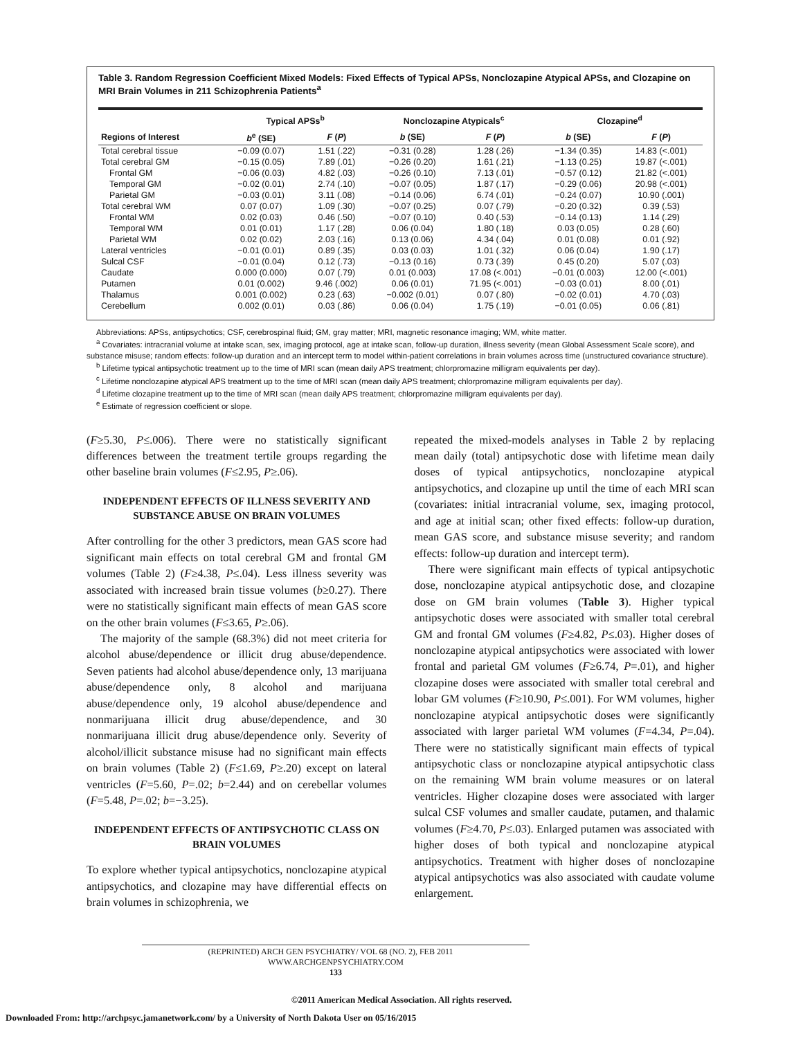Table 3. Random Regression Coefficient Mixed Models: Fixed Effects of Typical APSs, Nonclozapine Atypical APSs, and Clozapine on MRI Brain Volumes in 211 Schizophrenia Patients<sup>a</sup>
| | Typical APSs<sup>b</sup> | | Nonclozapine Atypicals<sup>c</sup> | | Clozapine<sup>d</sup> | |
| --- | --- | --- | --- | --- | --- | --- |
| Regions of Interest | b<sup>e</sup> (SE) | F ( P ) | b (SE) | F ( P ) | b (SE) | F ( P ) |
| Total cerebral tissue | −0.09 (0.07) | 1.51 (.22) | −0.31 (0.28) | 1.28 (.26) | −1.34 (0.35) | 14.83 (<.001) |
| Total cerebral GM | −0.15 (0.05) | 7.89 (.01) | −0.26 (0.20) | 1.61 (.21) | −1.13 (0.25) | 19.87 (<.001) |
| Frontal GM | −0.06 (0.03) | 4.82 (.03) | −0.26 (0.10) | 7.13 (.01) | −0.57 (0.12) | 21.82 (<.001) |
| Temporal GM | −0.02 (0.01) | 2.74 (.10) | −0.07 (0.05) | 1.87 (.17) | −0.29 (0.06) | 20.98 (<.001) |
| Parietal GM | −0.03 (0.01) | 3.11 (.08) | −0.14 (0.06) | 6.74 (.01) | −0.24 (0.07) | 10.90 (.001) |
| Total cerebral WM | 0.07 (0.07) | 1.09 (.30) | −0.07 (0.25) | 0.07 (.79) | −0.20 (0.32) | 0.39 (.53) |
| Frontal WM | 0.02 (0.03) | 0.46 (.50) | −0.07 (0.10) | 0.40 (.53) | −0.14 (0.13) | 1.14 (.29) |
| Temporal WM | 0.01 (0.01) | 1.17 (.28) | 0.06 (0.04) | 1.80 (.18) | 0.03 (0.05) | 0.28 (.60) |
| Parietal WM | 0.02 (0.02) | 2.03 (.16) | 0.13 (0.06) | 4.34 (.04) | 0.01 (0.08) | 0.01 (.92) |
| Lateral ventricles | −0.01 (0.01) | 0.89 (.35) | 0.03 (0.03) | 1.01 (.32) | 0.06 (0.04) | 1.90 (.17) |
| Sulcal CSF | −0.01 (0.04) | 0.12 (.73) | −0.13 (0.16) | 0.73 (.39) | 0.45 (0.20) | 5.07 (.03) |
| Caudate | 0.000 (0.000) | 0.07 (.79) | 0.01 (0.003) | 17.08 (<.001) | −0.01 (0.003) | 12.00 (<.001) |
| Putamen | 0.01 (0.002) | 9.46 (.002) | 0.06 (0.01) | 71.95 (<.001) | −0.03 (0.01) | 8.00 (.01) |
| Thalamus | 0.001 (0.002) | 0.23 (.63) | −0.002 (0.01) | 0.07 (.80) | −0.02 (0.01) | 4.70 (.03) |
| Cerebellum | 0.002 (0.01) | 0.03 (.86) | 0.06 (0.04) | 1.75 (.19) | −0.01 (0.05) | 0.06 (.81) |
Abbreviations: APSs, antipsychotics; CSF, cerebrospinal fluid; GM, gray matter; MRI, magnetic resonance imaging; WM, white matter.
<sup>a</sup> Covariates: intracranial volume at intake scan, sex, imaging protocol, age at intake scan, follow-up duration, illness severity (mean Global Assessment Scale score), and substance misuse; random effects: follow-up duration and an intercept term to model within-patient correlations in brain volumes across time (unstructured covariance structure).
<sup>b</sup> Lifetime typical antipsychotic treatment up to the time of MRI scan (mean daily APS treatment; chlorpromazine milligram equivalents per day).
<sup>c</sup> Lifetime nonclozapine atypical APS treatment up to the time of MRI scan (mean daily APS treatment; chlorpromazine milligram equivalents per day).
<sup>d</sup> Lifetime clozapine treatment up to the time of MRI scan (mean daily APS treatment; chlorpromazine milligram equivalents per day).
<sup>e</sup> Estimate of regression coefficient or slope.
(F≥5.30, P≤.006). There were no statistically significant differences between the treatment tertile groups regarding the other baseline brain volumes (F≤2.95, P≥.06).
INDEPENDENT EFFECTS OF ILLNESS SEVERITY AND SUBSTANCE ABUSE ON BRAIN VOLUMES
After controlling for the other 3 predictors, mean GAS score had significant main effects on total cerebral GM and frontal GM volumes (Table 2) (F≥4.38, P≤.04). Less illness severity was associated with increased brain tissue volumes (b≥0.27). There were no statistically significant main effects of mean GAS score on the other brain volumes (F≤3.65, P≥.06).
The majority of the sample (68.3%) did not meet criteria for alcohol abuse/dependence or illicit drug abuse/dependence. Seven patients had alcohol abuse/dependence only, 13 marijuana abuse/dependence only, 8 alcohol and marijuana abuse/dependence only, 19 alcohol abuse/dependence and nonmarijuana illicit drug abuse/dependence, and 30 nonmarijuana illicit drug abuse/dependence only. Severity of alcohol/illicit substance misuse had no significant main effects on brain volumes (Table 2) (F≤1.69, P≥.20) except on lateral ventricles (F=5.60, P=.02; b=2.44) and on cerebellar volumes (F=5.48, P=.02; b=−3.25).
INDEPENDENT EFFECTS OF ANTIPSYCHOTIC CLASS ON BRAIN VOLUMES
To explore whether typical antipsychotics, nonclozapine atypical antipsychotics, and clozapine may have differential effects on brain volumes in schizophrenia, we
repeated the mixed-models analyses in Table 2 by replacing mean daily (total) antipsychotic dose with lifetime mean daily doses of typical antipsychotics, nonclozapine atypical antipsychotics, and clozapine up until the time of each MRI scan (covariates: initial intracranial volume, sex, imaging protocol, and age at initial scan; other fixed effects: follow-up duration, mean GAS score, and substance misuse severity; and random effects: follow-up duration and intercept term).
There were significant main effects of typical antipsychotic dose, nonclozapine atypical antipsychotic dose, and clozapine dose on GM brain volumes (Table 3). Higher typical antipsychotic doses were associated with smaller total cerebral GM and frontal GM volumes (F≥4.82, P≤.03). Higher doses of nonclozapine atypical antipsychotics were associated with lower frontal and parietal GM volumes (F≥6.74, P=.01), and higher clozapine doses were associated with smaller total cerebral and lobar GM volumes (F≥10.90, P≤.001). For WM volumes, higher nonclozapine atypical antipsychotic doses were significantly associated with larger parietal WM volumes (F=4.34, P=.04). There were no statistically significant main effects of typical antipsychotic class or nonclozapine atypical antipsychotic class on the remaining WM brain volume measures or on lateral ventricles. Higher clozapine doses were associated with larger sulcal CSF volumes and smaller caudate, putamen, and thalamic volumes (F≥4.70, P≤.03). Enlarged putamen was associated with higher doses of both typical and nonclozapine atypical antipsychotics. Treatment with higher doses of nonclozapine atypical antipsychotics was also associated with caudate volume enlargement.
(REPRINTED) ARCH GEN PSYCHIATRY/ VOL 68 (NO. 2), FEB 2011 WWW.ARCHGENPSYCHIATRY.COM
133
©2011 American Medical Association. All rights reserved.
Downloaded From: http://archpsyc.jamanetwork.com/ by a University of North Dakota User on 05/16/2015